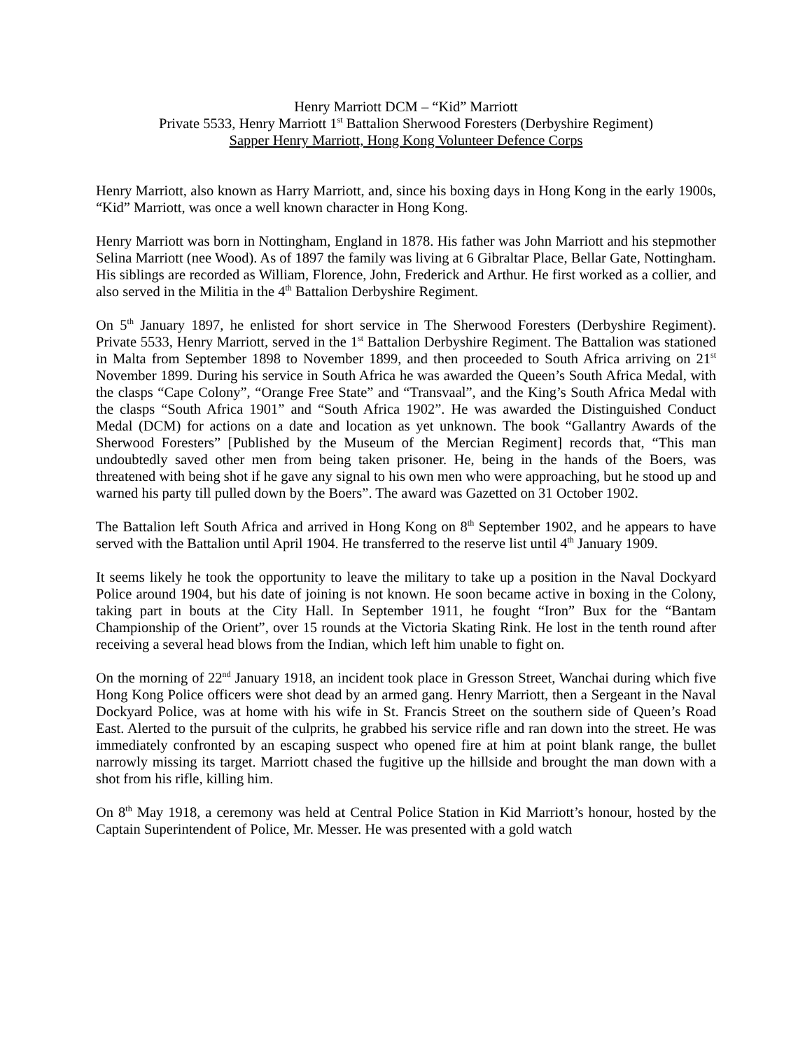Henry Marriott DCM – “Kid” Marriott
Private 5533, Henry Marriott 1<sup>st</sup> Battalion Sherwood Foresters (Derbyshire Regiment)
Sapper Henry Marriott, Hong Kong Volunteer Defence Corps
Henry Marriott, also known as Harry Marriott, and, since his boxing days in Hong Kong in the early 1900s, “Kid” Marriott, was once a well known character in Hong Kong.
Henry Marriott was born in Nottingham, England in 1878. His father was John Marriott and his stepmother Selina Marriott (nee Wood). As of 1897 the family was living at 6 Gibraltar Place, Bellar Gate, Nottingham. His siblings are recorded as William, Florence, John, Frederick and Arthur. He first worked as a collier, and also served in the Militia in the 4<sup>th</sup> Battalion Derbyshire Regiment.
On 5<sup>th</sup> January 1897, he enlisted for short service in The Sherwood Foresters (Derbyshire Regiment). Private 5533, Henry Marriott, served in the 1<sup>st</sup> Battalion Derbyshire Regiment. The Battalion was stationed in Malta from September 1898 to November 1899, and then proceeded to South Africa arriving on 21<sup>st</sup> November 1899. During his service in South Africa he was awarded the Queen’s South Africa Medal, with the clasps “Cape Colony”, “Orange Free State” and “Transvaal”, and the King’s South Africa Medal with the clasps “South Africa 1901” and “South Africa 1902”. He was awarded the Distinguished Conduct Medal (DCM) for actions on a date and location as yet unknown. The book “Gallantry Awards of the Sherwood Foresters” [Published by the Museum of the Mercian Regiment] records that, “This man undoubtedly saved other men from being taken prisoner. He, being in the hands of the Boers, was threatened with being shot if he gave any signal to his own men who were approaching, but he stood up and warned his party till pulled down by the Boers”. The award was Gazetted on 31 October 1902.
The Battalion left South Africa and arrived in Hong Kong on 8<sup>th</sup> September 1902, and he appears to have served with the Battalion until April 1904. He transferred to the reserve list until 4<sup>th</sup> January 1909.
It seems likely he took the opportunity to leave the military to take up a position in the Naval Dockyard Police around 1904, but his date of joining is not known. He soon became active in boxing in the Colony, taking part in bouts at the City Hall. In September 1911, he fought “Iron” Bux for the “Bantam Championship of the Orient”, over 15 rounds at the Victoria Skating Rink. He lost in the tenth round after receiving a several head blows from the Indian, which left him unable to fight on.
On the morning of 22<sup>nd</sup> January 1918, an incident took place in Gresson Street, Wanchai during which five Hong Kong Police officers were shot dead by an armed gang. Henry Marriott, then a Sergeant in the Naval Dockyard Police, was at home with his wife in St. Francis Street on the southern side of Queen’s Road East. Alerted to the pursuit of the culprits, he grabbed his service rifle and ran down into the street. He was immediately confronted by an escaping suspect who opened fire at him at point blank range, the bullet narrowly missing its target. Marriott chased the fugitive up the hillside and brought the man down with a shot from his rifle, killing him.
On 8<sup>th</sup> May 1918, a ceremony was held at Central Police Station in Kid Marriott’s honour, hosted by the Captain Superintendent of Police, Mr. Messer. He was presented with a gold watch